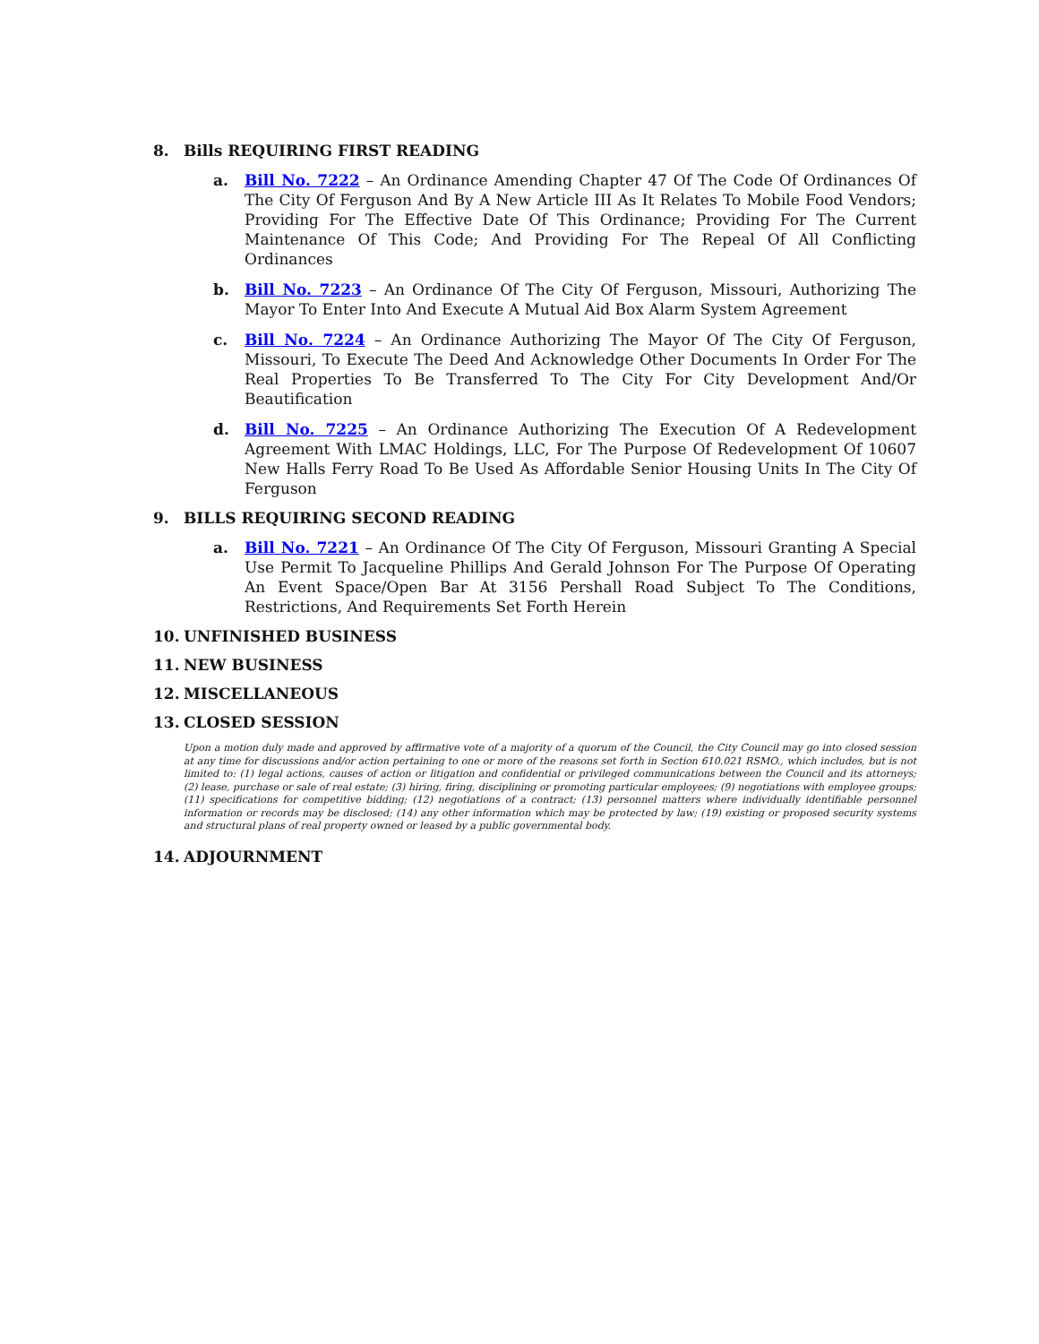8. Bills REQUIRING FIRST READING
a. Bill No. 7222 – An Ordinance Amending Chapter 47 Of The Code Of Ordinances Of The City Of Ferguson And By A New Article III As It Relates To Mobile Food Vendors; Providing For The Effective Date Of This Ordinance; Providing For The Current Maintenance Of This Code; And Providing For The Repeal Of All Conflicting Ordinances
b. Bill No. 7223 – An Ordinance Of The City Of Ferguson, Missouri, Authorizing The Mayor To Enter Into And Execute A Mutual Aid Box Alarm System Agreement
c. Bill No. 7224 – An Ordinance Authorizing The Mayor Of The City Of Ferguson, Missouri, To Execute The Deed And Acknowledge Other Documents In Order For The Real Properties To Be Transferred To The City For City Development And/Or Beautification
d. Bill No. 7225 – An Ordinance Authorizing The Execution Of A Redevelopment Agreement With LMAC Holdings, LLC, For The Purpose Of Redevelopment Of 10607 New Halls Ferry Road To Be Used As Affordable Senior Housing Units In The City Of Ferguson
9. BILLS REQUIRING SECOND READING
a. Bill No. 7221 – An Ordinance Of The City Of Ferguson, Missouri Granting A Special Use Permit To Jacqueline Phillips And Gerald Johnson For The Purpose Of Operating An Event Space/Open Bar At 3156 Pershall Road Subject To The Conditions, Restrictions, And Requirements Set Forth Herein
10. UNFINISHED BUSINESS
11. NEW BUSINESS
12. MISCELLANEOUS
13. CLOSED SESSION
Upon a motion duly made and approved by affirmative vote of a majority of a quorum of the Council, the City Council may go into closed session at any time for discussions and/or action pertaining to one or more of the reasons set forth in Section 610.021 RSMO., which includes, but is not limited to: (1) legal actions, causes of action or litigation and confidential or privileged communications between the Council and its attorneys; (2) lease, purchase or sale of real estate; (3) hiring, firing, disciplining or promoting particular employees; (9) negotiations with employee groups; (11) specifications for competitive bidding; (12) negotiations of a contract; (13) personnel matters where individually identifiable personnel information or records may be disclosed; (14) any other information which may be protected by law; (19) existing or proposed security systems and structural plans of real property owned or leased by a public governmental body.
14. ADJOURNMENT